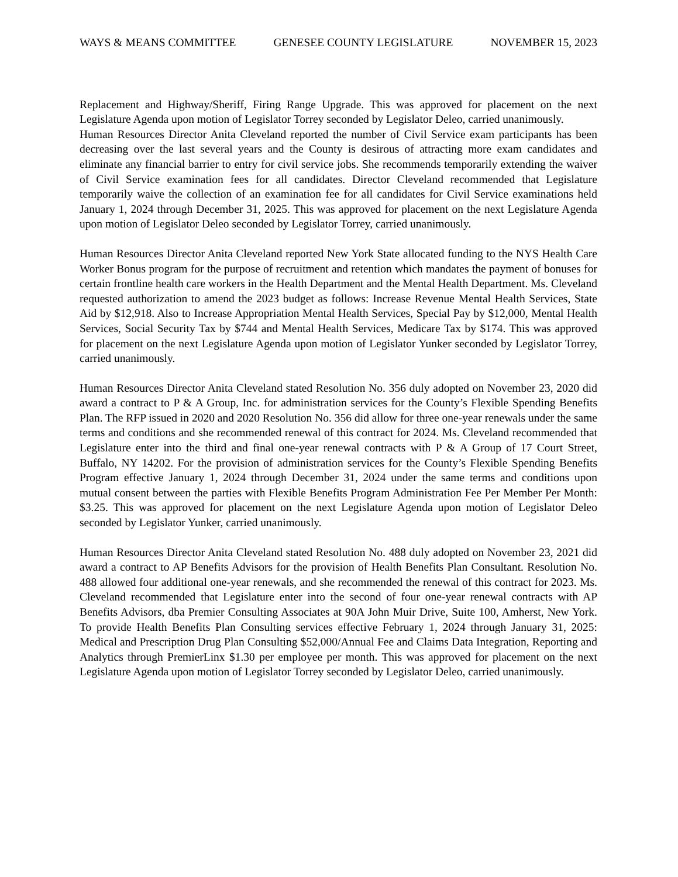WAYS & MEANS COMMITTEE GENESEE COUNTY LEGISLATURE NOVEMBER 15, 2023
Replacement and Highway/Sheriff, Firing Range Upgrade. This was approved for placement on the next Legislature Agenda upon motion of Legislator Torrey seconded by Legislator Deleo, carried unanimously.
Human Resources Director Anita Cleveland reported the number of Civil Service exam participants has been decreasing over the last several years and the County is desirous of attracting more exam candidates and eliminate any financial barrier to entry for civil service jobs. She recommends temporarily extending the waiver of Civil Service examination fees for all candidates. Director Cleveland recommended that Legislature temporarily waive the collection of an examination fee for all candidates for Civil Service examinations held January 1, 2024 through December 31, 2025. This was approved for placement on the next Legislature Agenda upon motion of Legislator Deleo seconded by Legislator Torrey, carried unanimously.
Human Resources Director Anita Cleveland reported New York State allocated funding to the NYS Health Care Worker Bonus program for the purpose of recruitment and retention which mandates the payment of bonuses for certain frontline health care workers in the Health Department and the Mental Health Department. Ms. Cleveland requested authorization to amend the 2023 budget as follows: Increase Revenue Mental Health Services, State Aid by $12,918. Also to Increase Appropriation Mental Health Services, Special Pay by $12,000, Mental Health Services, Social Security Tax by $744 and Mental Health Services, Medicare Tax by $174. This was approved for placement on the next Legislature Agenda upon motion of Legislator Yunker seconded by Legislator Torrey, carried unanimously.
Human Resources Director Anita Cleveland stated Resolution No. 356 duly adopted on November 23, 2020 did award a contract to P & A Group, Inc. for administration services for the County’s Flexible Spending Benefits Plan. The RFP issued in 2020 and 2020 Resolution No. 356 did allow for three one-year renewals under the same terms and conditions and she recommended renewal of this contract for 2024. Ms. Cleveland recommended that Legislature enter into the third and final one-year renewal contracts with P & A Group of 17 Court Street, Buffalo, NY 14202. For the provision of administration services for the County’s Flexible Spending Benefits Program effective January 1, 2024 through December 31, 2024 under the same terms and conditions upon mutual consent between the parties with Flexible Benefits Program Administration Fee Per Member Per Month: $3.25. This was approved for placement on the next Legislature Agenda upon motion of Legislator Deleo seconded by Legislator Yunker, carried unanimously.
Human Resources Director Anita Cleveland stated Resolution No. 488 duly adopted on November 23, 2021 did award a contract to AP Benefits Advisors for the provision of Health Benefits Plan Consultant. Resolution No. 488 allowed four additional one-year renewals, and she recommended the renewal of this contract for 2023. Ms. Cleveland recommended that Legislature enter into the second of four one-year renewal contracts with AP Benefits Advisors, dba Premier Consulting Associates at 90A John Muir Drive, Suite 100, Amherst, New York. To provide Health Benefits Plan Consulting services effective February 1, 2024 through January 31, 2025: Medical and Prescription Drug Plan Consulting $52,000/Annual Fee and Claims Data Integration, Reporting and Analytics through PremierLinx $1.30 per employee per month. This was approved for placement on the next Legislature Agenda upon motion of Legislator Torrey seconded by Legislator Deleo, carried unanimously.